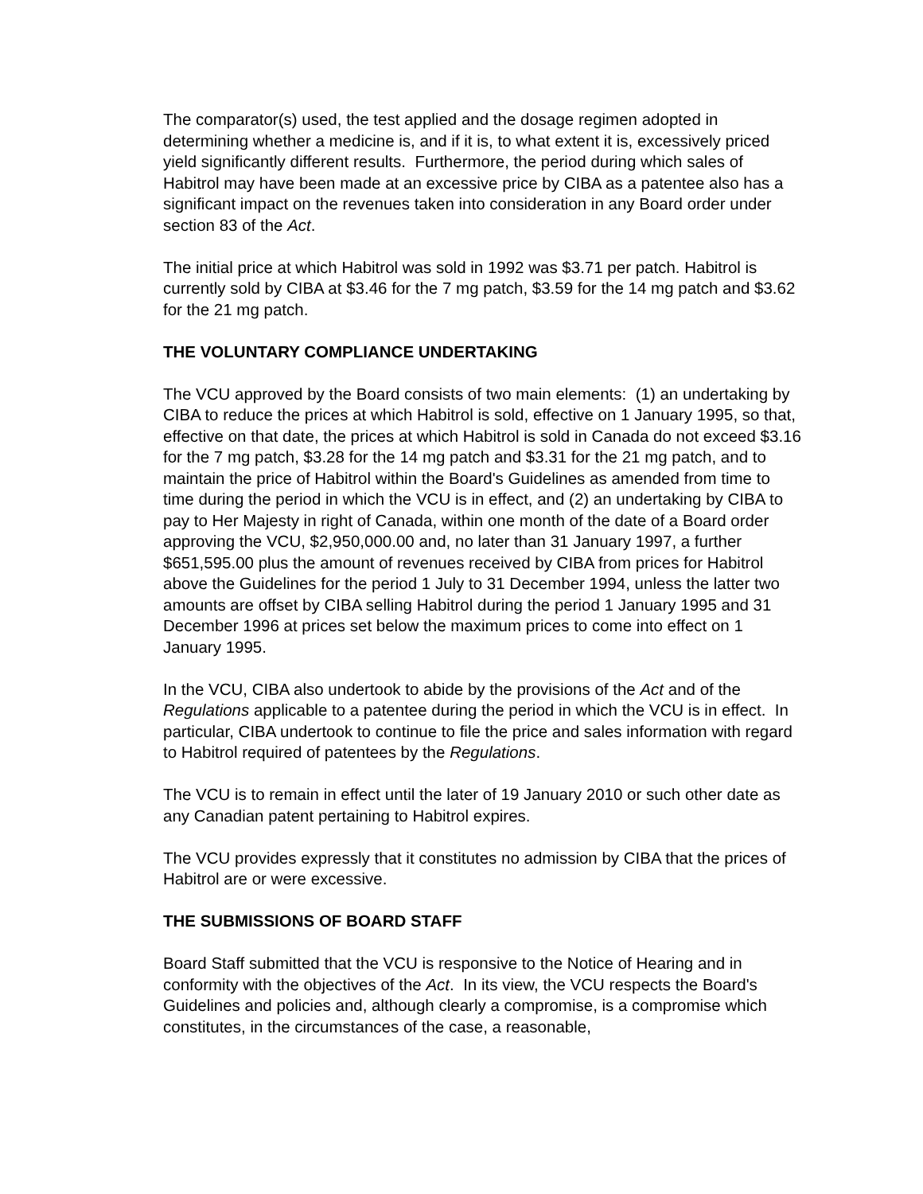The comparator(s) used, the test applied and the dosage regimen adopted in determining whether a medicine is, and if it is, to what extent it is, excessively priced yield significantly different results. Furthermore, the period during which sales of Habitrol may have been made at an excessive price by CIBA as a patentee also has a significant impact on the revenues taken into consideration in any Board order under section 83 of the Act.
The initial price at which Habitrol was sold in 1992 was $3.71 per patch. Habitrol is currently sold by CIBA at $3.46 for the 7 mg patch, $3.59 for the 14 mg patch and $3.62 for the 21 mg patch.
THE VOLUNTARY COMPLIANCE UNDERTAKING
The VCU approved by the Board consists of two main elements: (1) an undertaking by CIBA to reduce the prices at which Habitrol is sold, effective on 1 January 1995, so that, effective on that date, the prices at which Habitrol is sold in Canada do not exceed $3.16 for the 7 mg patch, $3.28 for the 14 mg patch and $3.31 for the 21 mg patch, and to maintain the price of Habitrol within the Board's Guidelines as amended from time to time during the period in which the VCU is in effect, and (2) an undertaking by CIBA to pay to Her Majesty in right of Canada, within one month of the date of a Board order approving the VCU, $2,950,000.00 and, no later than 31 January 1997, a further $651,595.00 plus the amount of revenues received by CIBA from prices for Habitrol above the Guidelines for the period 1 July to 31 December 1994, unless the latter two amounts are offset by CIBA selling Habitrol during the period 1 January 1995 and 31 December 1996 at prices set below the maximum prices to come into effect on 1 January 1995.
In the VCU, CIBA also undertook to abide by the provisions of the Act and of the Regulations applicable to a patentee during the period in which the VCU is in effect. In particular, CIBA undertook to continue to file the price and sales information with regard to Habitrol required of patentees by the Regulations.
The VCU is to remain in effect until the later of 19 January 2010 or such other date as any Canadian patent pertaining to Habitrol expires.
The VCU provides expressly that it constitutes no admission by CIBA that the prices of Habitrol are or were excessive.
THE SUBMISSIONS OF BOARD STAFF
Board Staff submitted that the VCU is responsive to the Notice of Hearing and in conformity with the objectives of the Act. In its view, the VCU respects the Board's Guidelines and policies and, although clearly a compromise, is a compromise which constitutes, in the circumstances of the case, a reasonable,